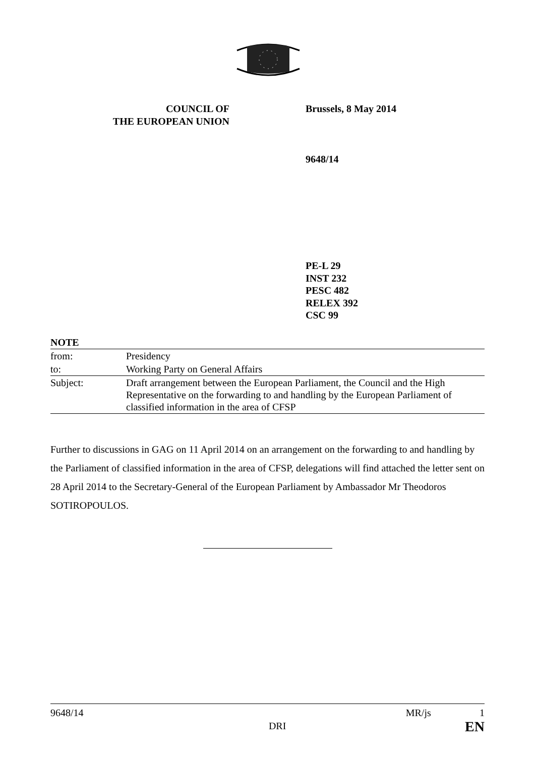COUNCIL OF
THE EUROPEAN UNION
Brussels, 8 May 2014
9648/14
PE-L 29
INST 232
PESC 482
RELEX 392
CSC 99
| NOTE | |
| from: | Presidency |
| to: | Working Party on General Affairs |
| Subject: | Draft arrangement between the European Parliament, the Council and the High Representative on the forwarding to and handling by the European Parliament of classified information in the area of CFSP |
Further to discussions in GAG on 11 April 2014 on an arrangement on the forwarding to and handling by the Parliament of classified information in the area of CFSP, delegations will find attached the letter sent on 28 April 2014 to the Secretary-General of the European Parliament by Ambassador Mr Theodoros SOTIROPOULOS.
9648/14 DRI MR/js 1
EN